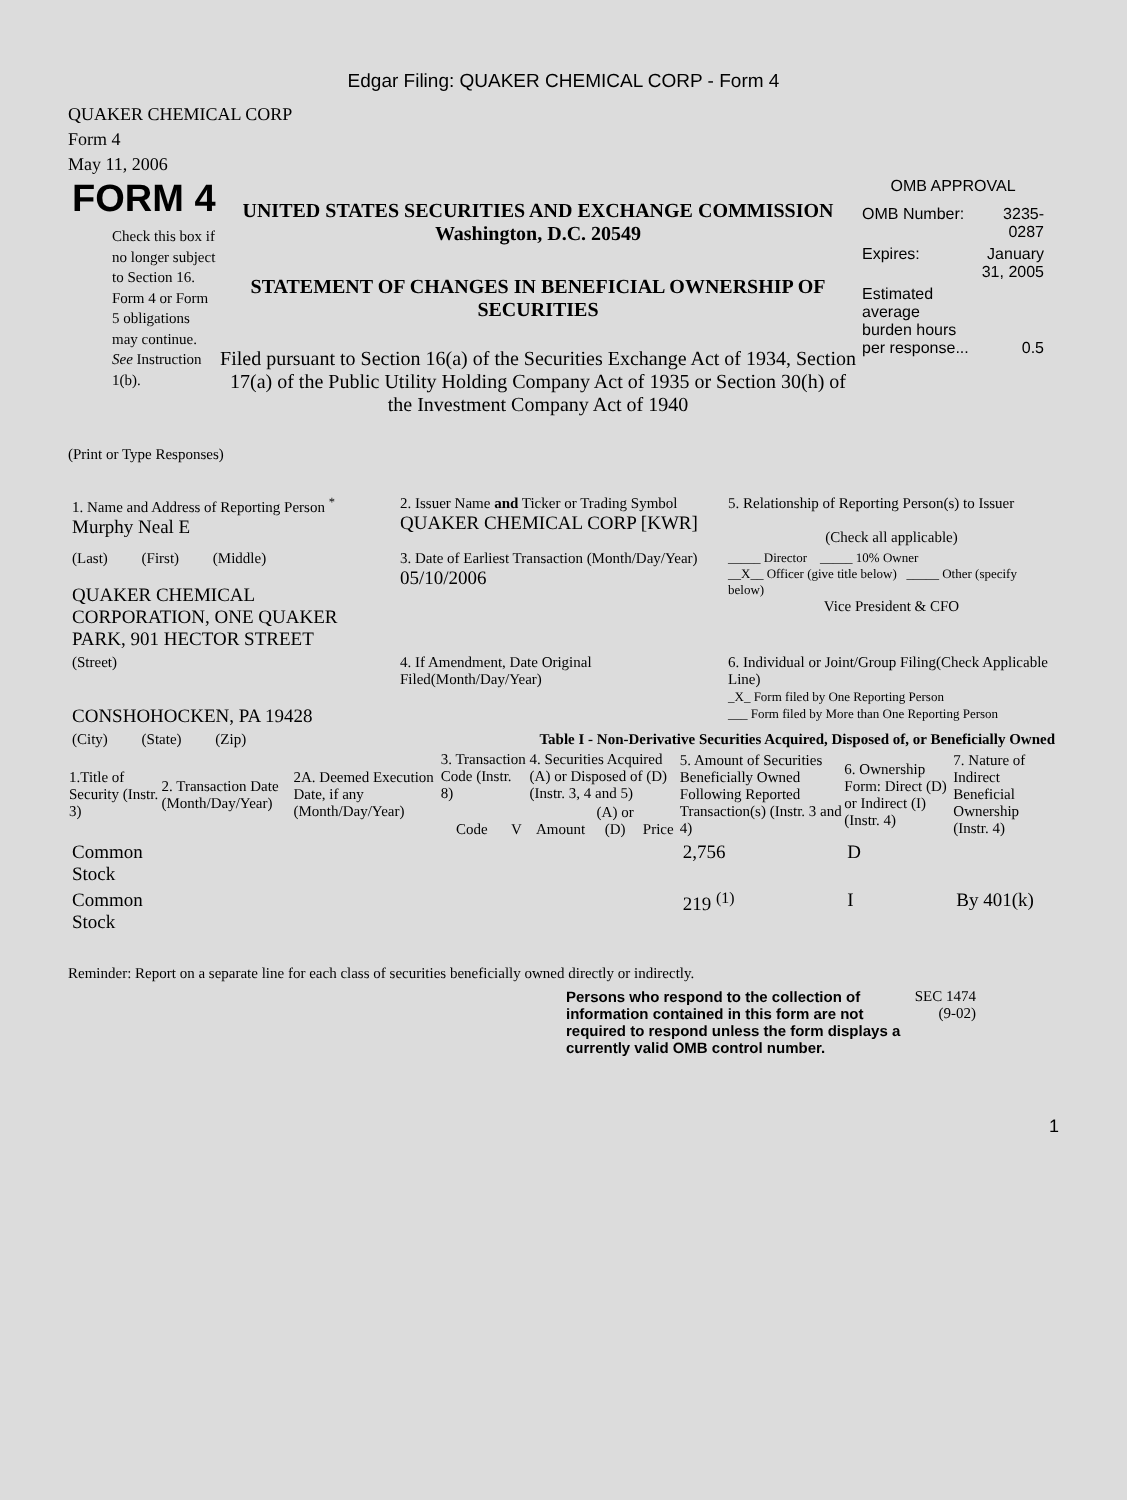Edgar Filing: QUAKER CHEMICAL CORP - Form 4
QUAKER CHEMICAL CORP
Form 4
May 11, 2006
FORM 4
Check this box if no longer subject to Section 16. Form 4 or Form 5 obligations may continue. See Instruction 1(b).
UNITED STATES SECURITIES AND EXCHANGE COMMISSION
Washington, D.C. 20549
STATEMENT OF CHANGES IN BENEFICIAL OWNERSHIP OF SECURITIES
Filed pursuant to Section 16(a) of the Securities Exchange Act of 1934, Section 17(a) of the Public Utility Holding Company Act of 1935 or Section 30(h) of the Investment Company Act of 1940
OMB APPROVAL
| OMB Number: | 3235-0287 |
| Expires: | January 31, 2005 |
| Estimated average burden hours per response... | 0.5 |
(Print or Type Responses)
| 1. Name and Address of Reporting Person <sup>*</sup> Murphy Neal E | 2. Issuer Name and Ticker or Trading Symbol QUAKER CHEMICAL CORP [KWR] | 5. Relationship of Reporting Person(s) to Issuer (Check all applicable) |
| (Last) (First) (Middle) QUAKER CHEMICAL CORPORATION, ONE QUAKER PARK, 901 HECTOR STREET | 3. Date of Earliest Transaction (Month/Day/Year) 05/10/2006 | _____ Director _____ 10% Owner __X__ Officer (give title below) _____ Other (specify below) Vice President & CFO |
| (Street) CONSHOHOCKEN, PA 19428 | 4. If Amendment, Date Original Filed(Month/Day/Year) | 6. Individual or Joint/Group Filing(Check Applicable Line) _X_ Form filed by One Reporting Person ___ Form filed by More than One Reporting Person |
| (City) (State) (Zip) | Table I - Non-Derivative Securities Acquired, Disposed of, or Beneficially Owned | |
| 1.Title of Security (Instr. 3) | 2. Transaction Date (Month/Day/Year) | 2A. Deemed Execution Date, if any (Month/Day/Year) | 3. Transaction Code (Instr. 8) | | 4. Securities Acquired (A) or Disposed of (D) (Instr. 3, 4 and 5) | | | 5. Amount of Securities Beneficially Owned Following Reported Transaction(s) (Instr. 3 and 4) | 6. Ownership Form: Direct (D) or Indirect (I) (Instr. 4) | 7. Nature of Indirect Beneficial Ownership (Instr. 4) |
| --- | --- | --- | --- | --- | --- | --- | --- | --- | --- | --- |
| | | | Code | V | Amount | (A) or (D) | Price | | | |
| Common Stock | | | | | | | | 2,756 | D | |
| Common Stock | | | | | | | | 219 <sup>(1)</sup> | I | By 401(k) |
Reminder: Report on a separate line for each class of securities beneficially owned directly or indirectly.
Persons who respond to the collection of information contained in this form are not required to respond unless the form displays a currently valid OMB control number.
SEC 1474
(9-02)
1